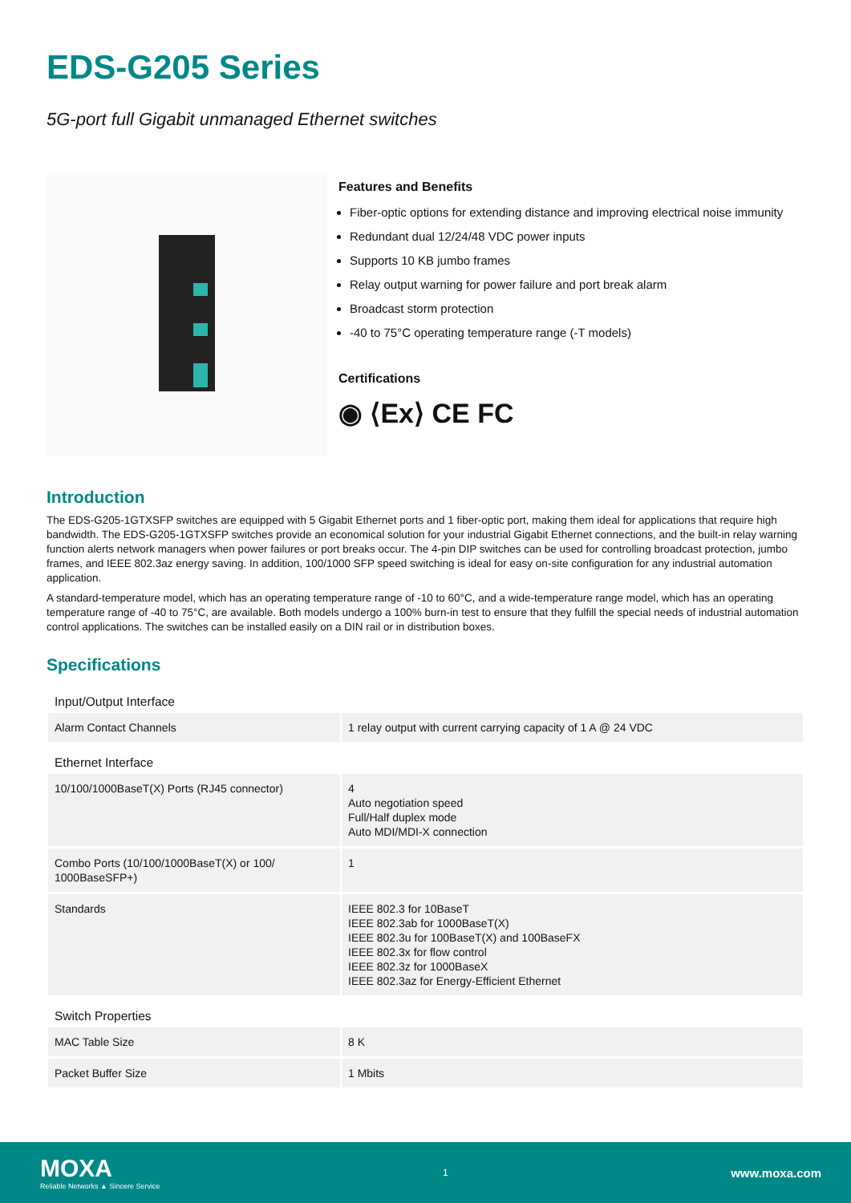EDS-G205 Series
5G-port full Gigabit unmanaged Ethernet switches
Features and Benefits
Fiber-optic options for extending distance and improving electrical noise immunity
Redundant dual 12/24/48 VDC power inputs
Supports 10 KB jumbo frames
Relay output warning for power failure and port break alarm
Broadcast storm protection
-40 to 75°C operating temperature range (-T models)
Certifications
◉ ⟨Ex⟩ CE FC
Introduction
The EDS-G205-1GTXSFP switches are equipped with 5 Gigabit Ethernet ports and 1 fiber-optic port, making them ideal for applications that require high bandwidth. The EDS-G205-1GTXSFP switches provide an economical solution for your industrial Gigabit Ethernet connections, and the built-in relay warning function alerts network managers when power failures or port breaks occur. The 4-pin DIP switches can be used for controlling broadcast protection, jumbo frames, and IEEE 802.3az energy saving. In addition, 100/1000 SFP speed switching is ideal for easy on-site configuration for any industrial automation application.
A standard-temperature model, which has an operating temperature range of -10 to 60°C, and a wide-temperature range model, which has an operating temperature range of -40 to 75°C, are available. Both models undergo a 100% burn-in test to ensure that they fulfill the special needs of industrial automation control applications. The switches can be installed easily on a DIN rail or in distribution boxes.
Specifications
| Input/Output Interface | |
| Alarm Contact Channels | 1 relay output with current carrying capacity of 1 A @ 24 VDC |
| Ethernet Interface | |
| 10/100/1000BaseT(X) Ports (RJ45 connector) | 4 Auto negotiation speed Full/Half duplex mode Auto MDI/MDI-X connection |
| Combo Ports (10/100/1000BaseT(X) or 100/ 1000BaseSFP+) | 1 |
| Standards | IEEE 802.3 for 10BaseT IEEE 802.3ab for 1000BaseT(X) IEEE 802.3u for 100BaseT(X) and 100BaseFX IEEE 802.3x for flow control IEEE 802.3z for 1000BaseX IEEE 802.3az for Energy-Efficient Ethernet |
| Switch Properties | |
| MAC Table Size | 8 K |
| Packet Buffer Size | 1 Mbits |
MOXA
Reliable Networks ▲ Sincere Service
1
www.moxa.com